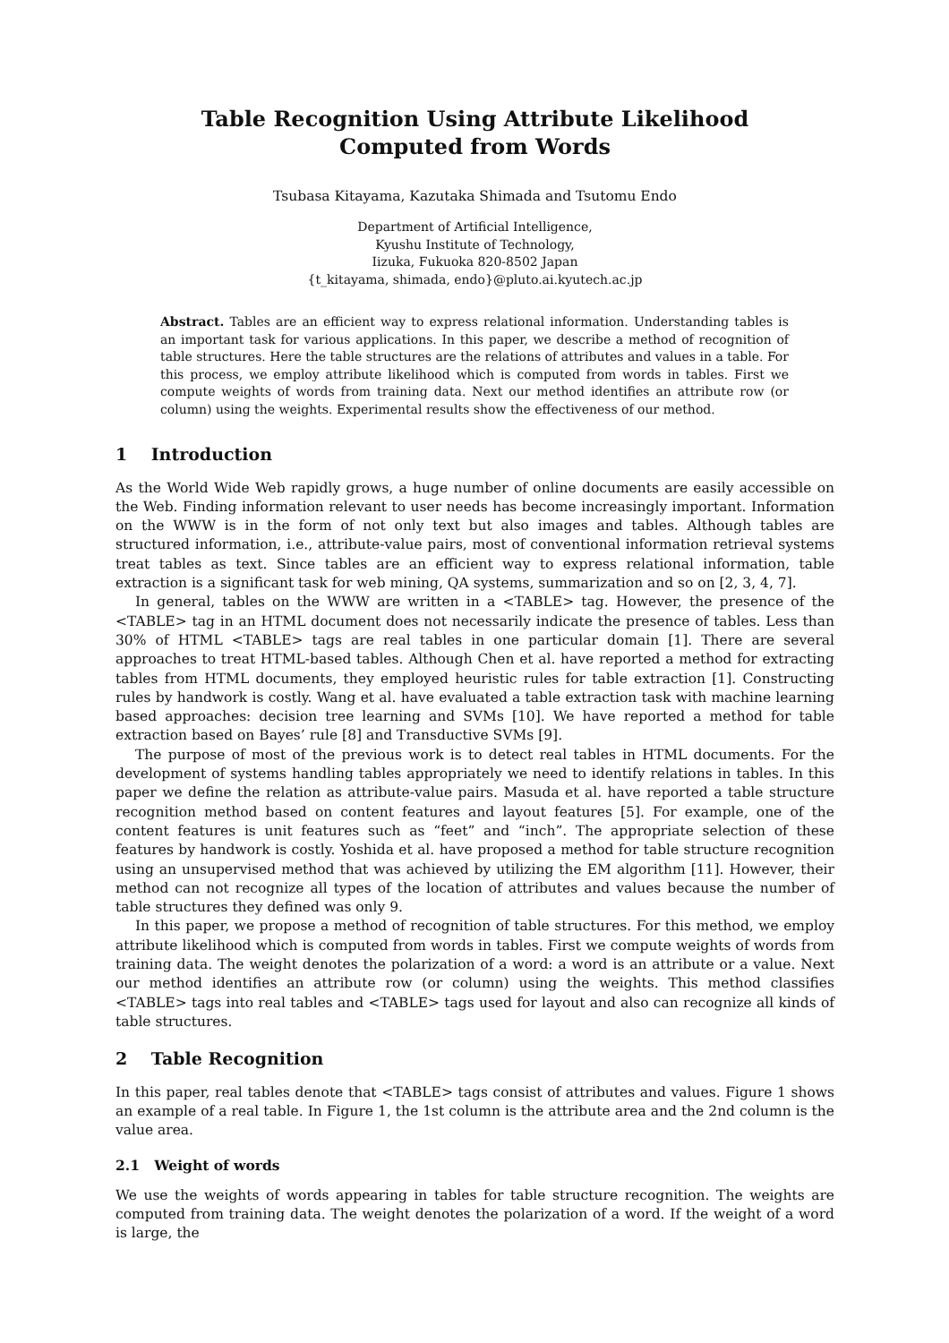Table Recognition Using Attribute Likelihood
Computed from Words
Tsubasa Kitayama, Kazutaka Shimada and Tsutomu Endo
Department of Artificial Intelligence,
Kyushu Institute of Technology,
Iizuka, Fukuoka 820-8502 Japan
{t_kitayama, shimada, endo}@pluto.ai.kyutech.ac.jp
Abstract. Tables are an efficient way to express relational information. Understanding tables is an important task for various applications. In this paper, we describe a method of recognition of table structures. Here the table structures are the relations of attributes and values in a table. For this process, we employ attribute likelihood which is computed from words in tables. First we compute weights of words from training data. Next our method identifies an attribute row (or column) using the weights. Experimental results show the effectiveness of our method.
1 Introduction
As the World Wide Web rapidly grows, a huge number of online documents are easily accessible on the Web. Finding information relevant to user needs has become increasingly important. Information on the WWW is in the form of not only text but also images and tables. Although tables are structured information, i.e., attribute-value pairs, most of conventional information retrieval systems treat tables as text. Since tables are an efficient way to express relational information, table extraction is a significant task for web mining, QA systems, summarization and so on [2, 3, 4, 7].
In general, tables on the WWW are written in a <TABLE> tag. However, the presence of the <TABLE> tag in an HTML document does not necessarily indicate the presence of tables. Less than 30% of HTML <TABLE> tags are real tables in one particular domain [1]. There are several approaches to treat HTML-based tables. Although Chen et al. have reported a method for extracting tables from HTML documents, they employed heuristic rules for table extraction [1]. Constructing rules by handwork is costly. Wang et al. have evaluated a table extraction task with machine learning based approaches: decision tree learning and SVMs [10]. We have reported a method for table extraction based on Bayes’ rule [8] and Transductive SVMs [9].
The purpose of most of the previous work is to detect real tables in HTML documents. For the development of systems handling tables appropriately we need to identify relations in tables. In this paper we define the relation as attribute-value pairs. Masuda et al. have reported a table structure recognition method based on content features and layout features [5]. For example, one of the content features is unit features such as “feet” and “inch”. The appropriate selection of these features by handwork is costly. Yoshida et al. have proposed a method for table structure recognition using an unsupervised method that was achieved by utilizing the EM algorithm [11]. However, their method can not recognize all types of the location of attributes and values because the number of table structures they defined was only 9.
In this paper, we propose a method of recognition of table structures. For this method, we employ attribute likelihood which is computed from words in tables. First we compute weights of words from training data. The weight denotes the polarization of a word: a word is an attribute or a value. Next our method identifies an attribute row (or column) using the weights. This method classifies <TABLE> tags into real tables and <TABLE> tags used for layout and also can recognize all kinds of table structures.
2 Table Recognition
In this paper, real tables denote that <TABLE> tags consist of attributes and values. Figure 1 shows an example of a real table. In Figure 1, the 1st column is the attribute area and the 2nd column is the value area.
2.1 Weight of words
We use the weights of words appearing in tables for table structure recognition. The weights are computed from training data. The weight denotes the polarization of a word. If the weight of a word is large, the